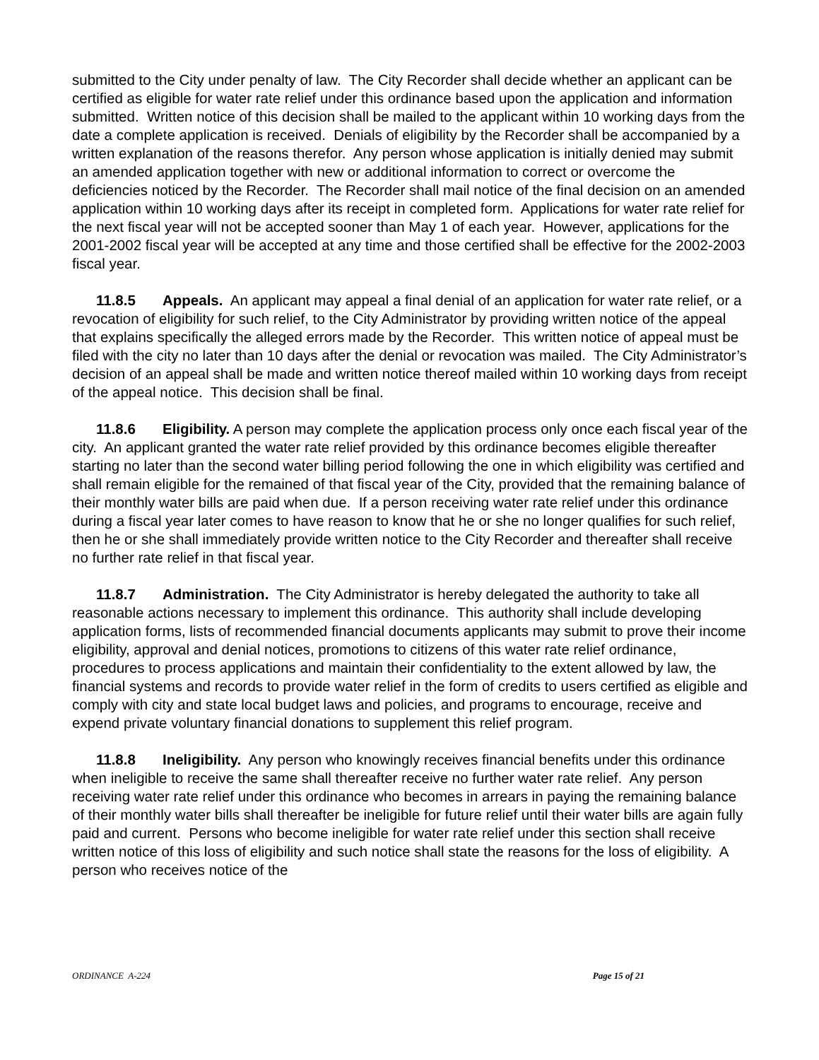submitted to the City under penalty of law. The City Recorder shall decide whether an applicant can be certified as eligible for water rate relief under this ordinance based upon the application and information submitted. Written notice of this decision shall be mailed to the applicant within 10 working days from the date a complete application is received. Denials of eligibility by the Recorder shall be accompanied by a written explanation of the reasons therefor. Any person whose application is initially denied may submit an amended application together with new or additional information to correct or overcome the deficiencies noticed by the Recorder. The Recorder shall mail notice of the final decision on an amended application within 10 working days after its receipt in completed form. Applications for water rate relief for the next fiscal year will not be accepted sooner than May 1 of each year. However, applications for the 2001-2002 fiscal year will be accepted at any time and those certified shall be effective for the 2002-2003 fiscal year.
11.8.5 Appeals. An applicant may appeal a final denial of an application for water rate relief, or a revocation of eligibility for such relief, to the City Administrator by providing written notice of the appeal that explains specifically the alleged errors made by the Recorder. This written notice of appeal must be filed with the city no later than 10 days after the denial or revocation was mailed. The City Administrator’s decision of an appeal shall be made and written notice thereof mailed within 10 working days from receipt of the appeal notice. This decision shall be final.
11.8.6 Eligibility. A person may complete the application process only once each fiscal year of the city. An applicant granted the water rate relief provided by this ordinance becomes eligible thereafter starting no later than the second water billing period following the one in which eligibility was certified and shall remain eligible for the remained of that fiscal year of the City, provided that the remaining balance of their monthly water bills are paid when due. If a person receiving water rate relief under this ordinance during a fiscal year later comes to have reason to know that he or she no longer qualifies for such relief, then he or she shall immediately provide written notice to the City Recorder and thereafter shall receive no further rate relief in that fiscal year.
11.8.7 Administration. The City Administrator is hereby delegated the authority to take all reasonable actions necessary to implement this ordinance. This authority shall include developing application forms, lists of recommended financial documents applicants may submit to prove their income eligibility, approval and denial notices, promotions to citizens of this water rate relief ordinance, procedures to process applications and maintain their confidentiality to the extent allowed by law, the financial systems and records to provide water relief in the form of credits to users certified as eligible and comply with city and state local budget laws and policies, and programs to encourage, receive and expend private voluntary financial donations to supplement this relief program.
11.8.8 Ineligibility. Any person who knowingly receives financial benefits under this ordinance when ineligible to receive the same shall thereafter receive no further water rate relief. Any person receiving water rate relief under this ordinance who becomes in arrears in paying the remaining balance of their monthly water bills shall thereafter be ineligible for future relief until their water bills are again fully paid and current. Persons who become ineligible for water rate relief under this section shall receive written notice of this loss of eligibility and such notice shall state the reasons for the loss of eligibility. A person who receives notice of the
ORDINANCE A-224 Page 15 of 21